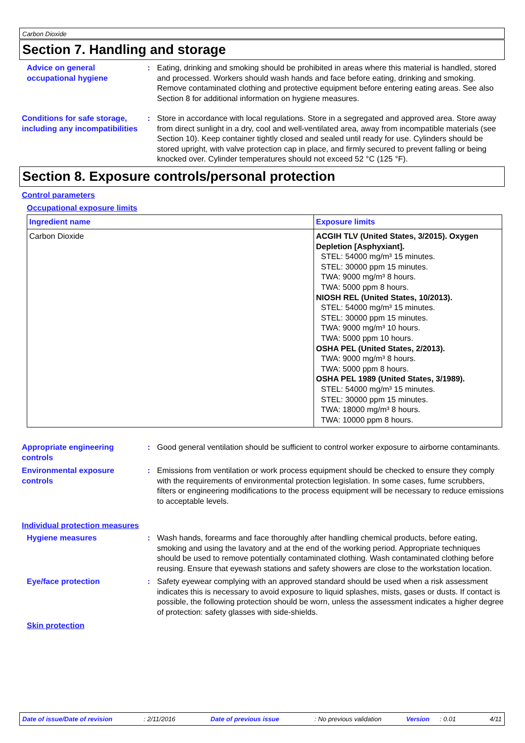Carbon Dioxide
Section 7. Handling and storage
Advice on general occupational hygiene
: Eating, drinking and smoking should be prohibited in areas where this material is handled, stored and processed. Workers should wash hands and face before eating, drinking and smoking. Remove contaminated clothing and protective equipment before entering eating areas. See also Section 8 for additional information on hygiene measures.
Conditions for safe storage, including any incompatibilities
: Store in accordance with local regulations. Store in a segregated and approved area. Store away from direct sunlight in a dry, cool and well-ventilated area, away from incompatible materials (see Section 10). Keep container tightly closed and sealed until ready for use. Cylinders should be stored upright, with valve protection cap in place, and firmly secured to prevent falling or being knocked over. Cylinder temperatures should not exceed 52 °C (125 °F).
Section 8. Exposure controls/personal protection
Control parameters
Occupational exposure limits
| Ingredient name | Exposure limits |
| --- | --- |
| Carbon Dioxide | ACGIH TLV (United States, 3/2015). Oxygen Depletion [Asphyxiant]. STEL: 54000 mg/m³ 15 minutes. STEL: 30000 ppm 15 minutes. TWA: 9000 mg/m³ 8 hours. TWA: 5000 ppm 8 hours. NIOSH REL (United States, 10/2013). STEL: 54000 mg/m³ 15 minutes. STEL: 30000 ppm 15 minutes. TWA: 9000 mg/m³ 10 hours. TWA: 5000 ppm 10 hours. OSHA PEL (United States, 2/2013). TWA: 9000 mg/m³ 8 hours. TWA: 5000 ppm 8 hours. OSHA PEL 1989 (United States, 3/1989). STEL: 54000 mg/m³ 15 minutes. STEL: 30000 ppm 15 minutes. TWA: 18000 mg/m³ 8 hours. TWA: 10000 ppm 8 hours. |
Appropriate engineering controls
: Good general ventilation should be sufficient to control worker exposure to airborne contaminants.
Environmental exposure controls
: Emissions from ventilation or work process equipment should be checked to ensure they comply with the requirements of environmental protection legislation. In some cases, fume scrubbers, filters or engineering modifications to the process equipment will be necessary to reduce emissions to acceptable levels.
Individual protection measures
Hygiene measures : Wash hands, forearms and face thoroughly after handling chemical products, before eating, smoking and using the lavatory and at the end of the working period. Appropriate techniques should be used to remove potentially contaminated clothing. Wash contaminated clothing before reusing. Ensure that eyewash stations and safety showers are close to the workstation location.
Eye/face protection : Safety eyewear complying with an approved standard should be used when a risk assessment indicates this is necessary to avoid exposure to liquid splashes, mists, gases or dusts. If contact is possible, the following protection should be worn, unless the assessment indicates a higher degree of protection: safety glasses with side-shields.
Skin protection
Date of issue/Date of revision: 2/11/2016 Date of previous issue: No previous validation Version: 0.01 4/11